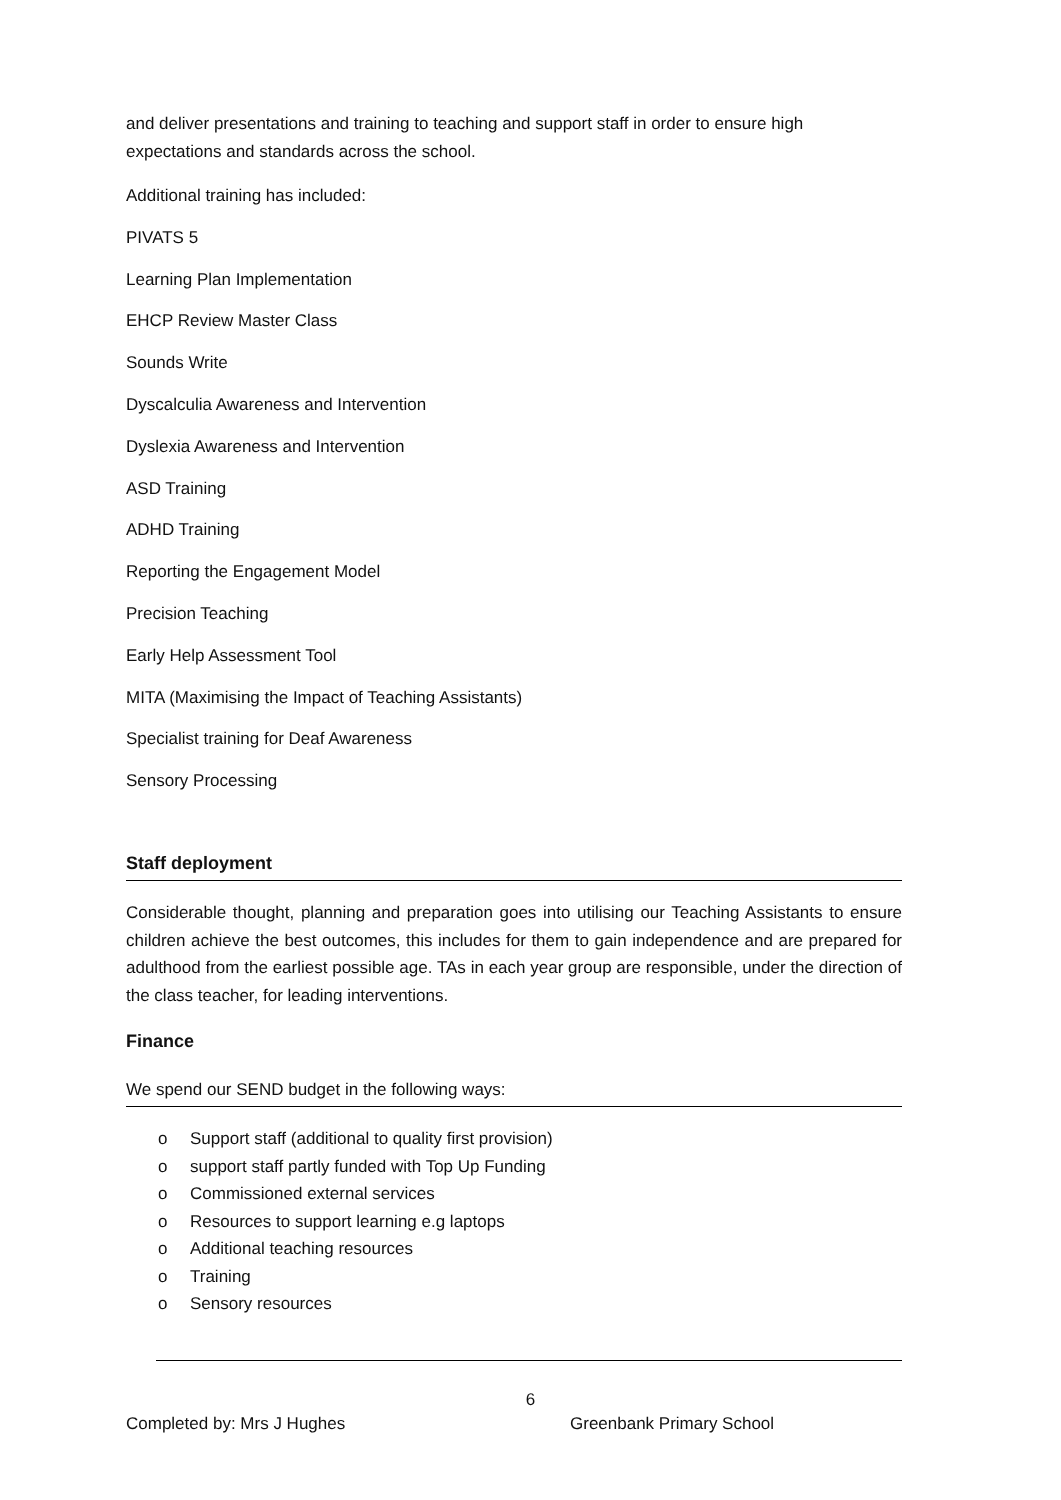and deliver presentations and training to teaching and support staff in order to ensure high expectations and standards across the school.
Additional training has included:
PIVATS 5
Learning Plan Implementation
EHCP Review Master Class
Sounds Write
Dyscalculia Awareness and Intervention
Dyslexia Awareness and Intervention
ASD Training
ADHD Training
Reporting the Engagement Model
Precision Teaching
Early Help Assessment Tool
MITA (Maximising the Impact of Teaching Assistants)
Specialist training for Deaf Awareness
Sensory Processing
Staff deployment
Considerable thought, planning and preparation goes into utilising our Teaching Assistants to ensure children achieve the best outcomes, this includes for them to gain independence and are prepared for adulthood from the earliest possible age. TAs in each year group are responsible, under the direction of the class teacher, for leading interventions.
Finance
We spend our SEND budget in the following ways:
o Support staff (additional to quality first provision)
o support staff partly funded with Top Up Funding
o Commissioned external services
o Resources to support learning e.g laptops
o Additional teaching resources
o Training
o Sensory resources
6
Completed by: Mrs J Hughes Greenbank Primary School